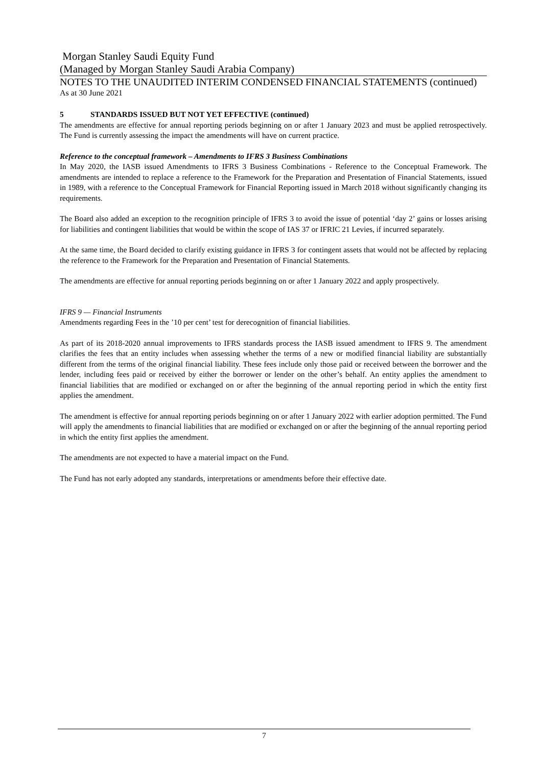Morgan Stanley Saudi Equity Fund
(Managed by Morgan Stanley Saudi Arabia Company)
NOTES TO THE UNAUDITED INTERIM CONDENSED FINANCIAL STATEMENTS (continued)
As at 30 June 2021
5 STANDARDS ISSUED BUT NOT YET EFFECTIVE (continued)
The amendments are effective for annual reporting periods beginning on or after 1 January 2023 and must be applied retrospectively. The Fund is currently assessing the impact the amendments will have on current practice.
Reference to the conceptual framework – Amendments to IFRS 3 Business Combinations
In May 2020, the IASB issued Amendments to IFRS 3 Business Combinations - Reference to the Conceptual Framework. The amendments are intended to replace a reference to the Framework for the Preparation and Presentation of Financial Statements, issued in 1989, with a reference to the Conceptual Framework for Financial Reporting issued in March 2018 without significantly changing its requirements.
The Board also added an exception to the recognition principle of IFRS 3 to avoid the issue of potential ‘day 2’ gains or losses arising for liabilities and contingent liabilities that would be within the scope of IAS 37 or IFRIC 21 Levies, if incurred separately.
At the same time, the Board decided to clarify existing guidance in IFRS 3 for contingent assets that would not be affected by replacing the reference to the Framework for the Preparation and Presentation of Financial Statements.
The amendments are effective for annual reporting periods beginning on or after 1 January 2022 and apply prospectively.
IFRS 9 — Financial Instruments
Amendments regarding Fees in the ’10 per cent’ test for derecognition of financial liabilities.
As part of its 2018-2020 annual improvements to IFRS standards process the IASB issued amendment to IFRS 9. The amendment clarifies the fees that an entity includes when assessing whether the terms of a new or modified financial liability are substantially different from the terms of the original financial liability. These fees include only those paid or received between the borrower and the lender, including fees paid or received by either the borrower or lender on the other’s behalf. An entity applies the amendment to financial liabilities that are modified or exchanged on or after the beginning of the annual reporting period in which the entity first applies the amendment.
The amendment is effective for annual reporting periods beginning on or after 1 January 2022 with earlier adoption permitted. The Fund will apply the amendments to financial liabilities that are modified or exchanged on or after the beginning of the annual reporting period in which the entity first applies the amendment.
The amendments are not expected to have a material impact on the Fund.
The Fund has not early adopted any standards, interpretations or amendments before their effective date.
7